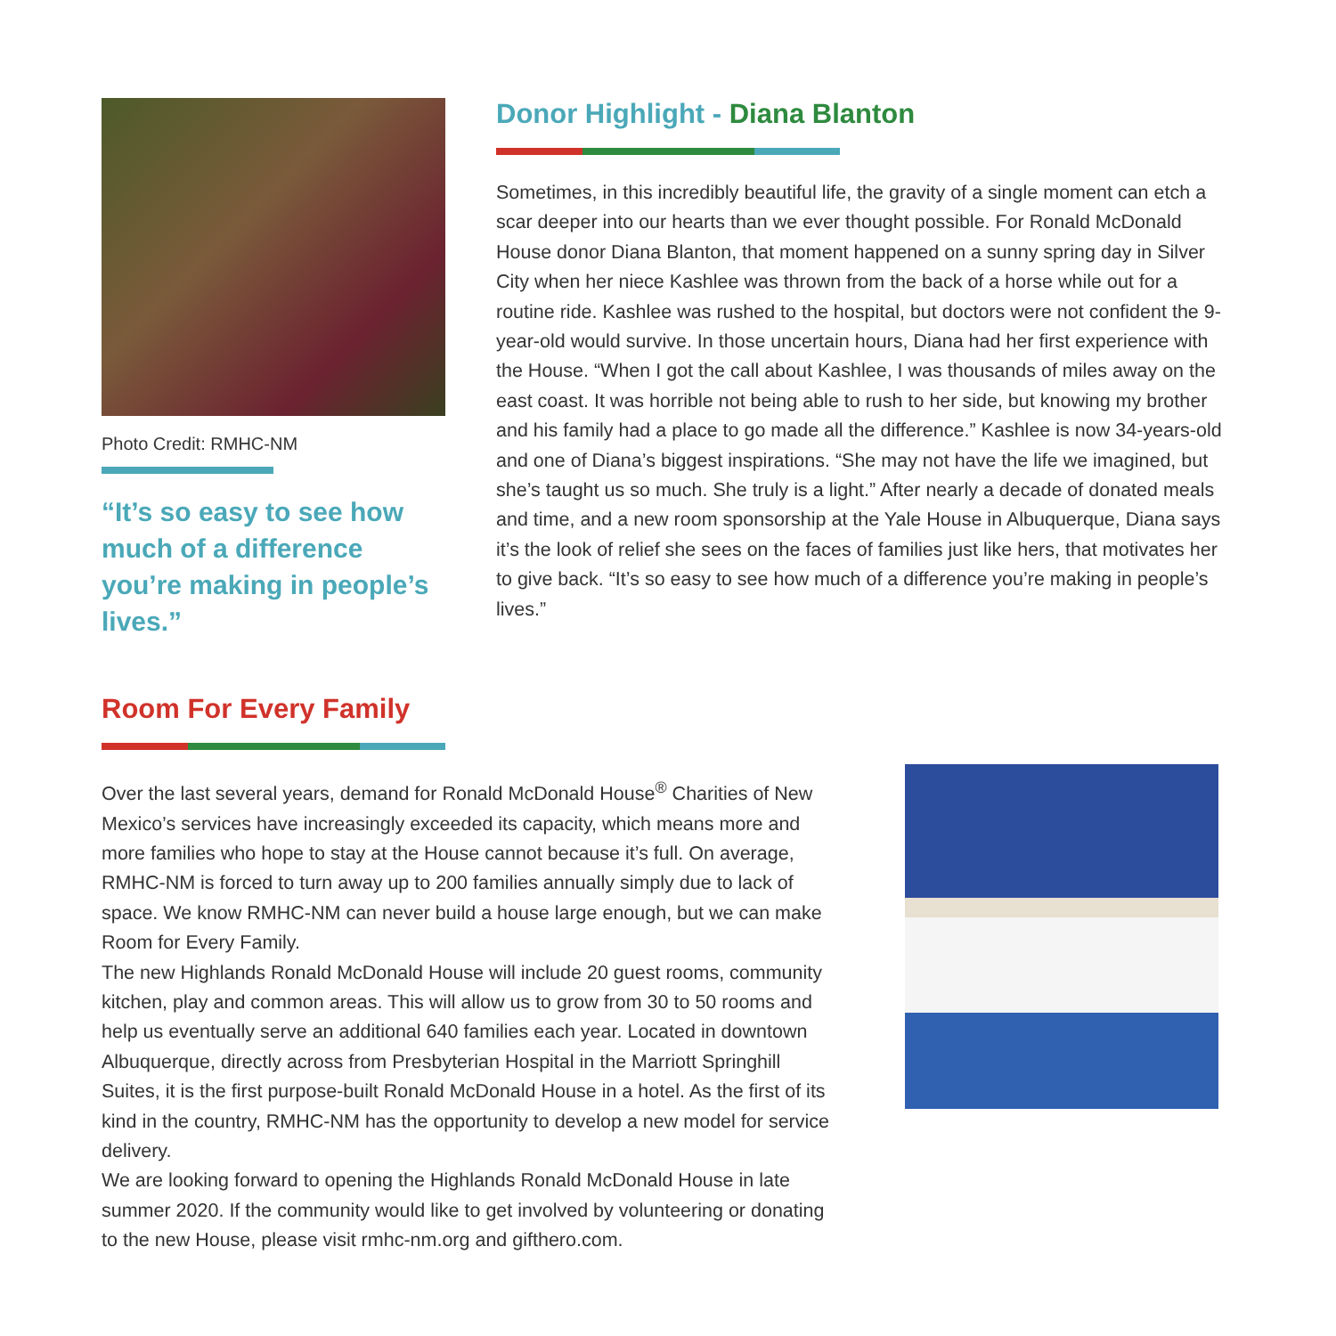Photo Credit: RMHC-NM
“It’s so easy to see how much of a difference you’re making in people’s lives.”
Donor Highlight - Diana Blanton
Sometimes, in this incredibly beautiful life, the gravity of a single moment can etch a scar deeper into our hearts than we ever thought possible. For Ronald McDonald House donor Diana Blanton, that moment happened on a sunny spring day in Silver City when her niece Kashlee was thrown from the back of a horse while out for a routine ride. Kashlee was rushed to the hospital, but doctors were not confident the 9-year-old would survive. In those uncertain hours, Diana had her first experience with the House. “When I got the call about Kashlee, I was thousands of miles away on the east coast. It was horrible not being able to rush to her side, but knowing my brother and his family had a place to go made all the difference.” Kashlee is now 34-years-old and one of Diana’s biggest inspirations. “She may not have the life we imagined, but she’s taught us so much. She truly is a light.” After nearly a decade of donated meals and time, and a new room sponsorship at the Yale House in Albuquerque, Diana says it’s the look of relief she sees on the faces of families just like hers, that motivates her to give back. “It’s so easy to see how much of a difference you’re making in people’s lives.”
Room For Every Family
Over the last several years, demand for Ronald McDonald House<sup>®</sup> Charities of New Mexico’s services have increasingly exceeded its capacity, which means more and more families who hope to stay at the House cannot because it’s full. On average, RMHC-NM is forced to turn away up to 200 families annually simply due to lack of space. We know RMHC-NM can never build a house large enough, but we can make Room for Every Family.
The new Highlands Ronald McDonald House will include 20 guest rooms, community kitchen, play and common areas. This will allow us to grow from 30 to 50 rooms and help us eventually serve an additional 640 families each year. Located in downtown Albuquerque, directly across from Presbyterian Hospital in the Marriott Springhill Suites, it is the first purpose-built Ronald McDonald House in a hotel. As the first of its kind in the country, RMHC-NM has the opportunity to develop a new model for service delivery.
We are looking forward to opening the Highlands Ronald McDonald House in late summer 2020. If the community would like to get involved by volunteering or donating to the new House, please visit rmhc-nm.org and gifthero.com.